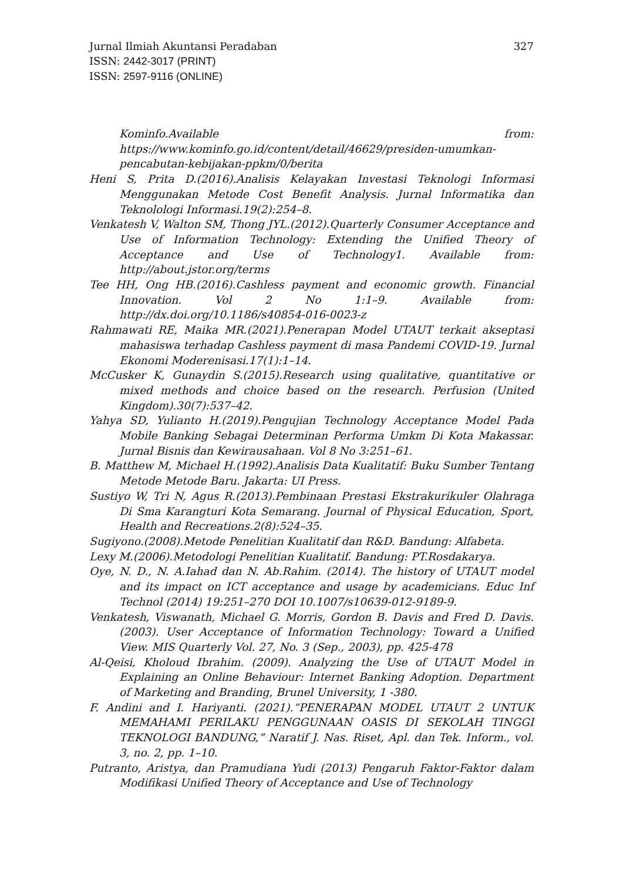Jurnal Ilmiah Akuntansi Peradaban 327
ISSN: 2442-3017 (PRINT)
ISSN: 2597-9116 (ONLINE)
Kominfo.Available from: https://www.kominfo.go.id/content/detail/46629/presiden-umumkan-pencabutan-kebijakan-ppkm/0/berita
Heni S, Prita D.(2016).Analisis Kelayakan Investasi Teknologi Informasi Menggunakan Metode Cost Benefit Analysis. Jurnal Informatika dan Teknolologi Informasi.19(2):254–8.
Venkatesh V, Walton SM, Thong JYL.(2012).Quarterly Consumer Acceptance and Use of Information Technology: Extending the Unified Theory of Acceptance and Use of Technology1. Available from: http://about.jstor.org/terms
Tee HH, Ong HB.(2016).Cashless payment and economic growth. Financial Innovation. Vol 2 No 1:1–9. Available from: http://dx.doi.org/10.1186/s40854-016-0023-z
Rahmawati RE, Maika MR.(2021).Penerapan Model UTAUT terkait akseptasi mahasiswa terhadap Cashless payment di masa Pandemi COVID-19. Jurnal Ekonomi Moderenisasi.17(1):1–14.
McCusker K, Gunaydin S.(2015).Research using qualitative, quantitative or mixed methods and choice based on the research. Perfusion (United Kingdom).30(7):537–42.
Yahya SD, Yulianto H.(2019).Pengujian Technology Acceptance Model Pada Mobile Banking Sebagai Determinan Performa Umkm Di Kota Makassar. Jurnal Bisnis dan Kewirausahaan. Vol 8 No 3:251–61.
B. Matthew M, Michael H.(1992).Analisis Data Kualitatif: Buku Sumber Tentang Metode Metode Baru. Jakarta: UI Press.
Sustiyo W, Tri N, Agus R.(2013).Pembinaan Prestasi Ekstrakurikuler Olahraga Di Sma Karangturi Kota Semarang. Journal of Physical Education, Sport, Health and Recreations.2(8):524–35.
Sugiyono.(2008).Metode Penelitian Kualitatif dan R&D. Bandung: Alfabeta.
Lexy M.(2006).Metodologi Penelitian Kualitatif. Bandung: PT.Rosdakarya.
Oye, N. D., N. A.Iahad dan N. Ab.Rahim. (2014). The history of UTAUT model and its impact on ICT acceptance and usage by academicians. Educ Inf Technol (2014) 19:251–270 DOI 10.1007/s10639-012-9189-9.
Venkatesh, Viswanath, Michael G. Morris, Gordon B. Davis and Fred D. Davis. (2003). User Acceptance of Information Technology: Toward a Unified View. MIS Quarterly Vol. 27, No. 3 (Sep., 2003), pp. 425-478
Al-Qeisi, Kholoud Ibrahim. (2009). Analyzing the Use of UTAUT Model in Explaining an Online Behaviour: Internet Banking Adoption. Department of Marketing and Branding, Brunel University, 1 -380.
F. Andini and I. Hariyanti. (2021).“PENERAPAN MODEL UTAUT 2 UNTUK MEMAHAMI PERILAKU PENGGUNAAN OASIS DI SEKOLAH TINGGI TEKNOLOGI BANDUNG,” Naratif J. Nas. Riset, Apl. dan Tek. Inform., vol. 3, no. 2, pp. 1–10.
Putranto, Aristya, dan Pramudiana Yudi (2013) Pengaruh Faktor-Faktor dalam Modifikasi Unified Theory of Acceptance and Use of Technology